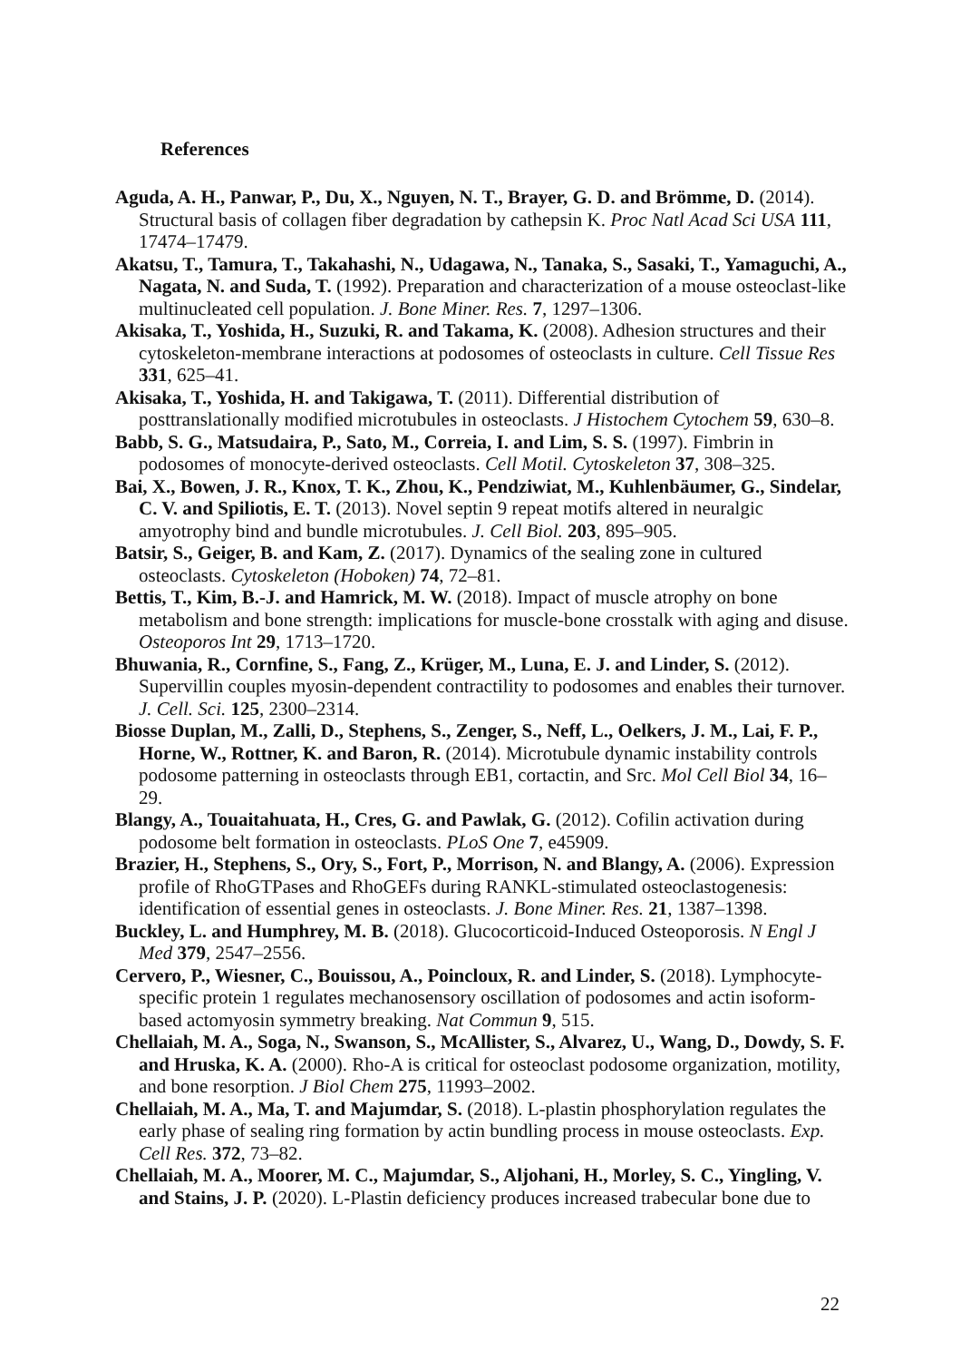References
Aguda, A. H., Panwar, P., Du, X., Nguyen, N. T., Brayer, G. D. and Brömme, D. (2014). Structural basis of collagen fiber degradation by cathepsin K. Proc Natl Acad Sci USA 111, 17474–17479.
Akatsu, T., Tamura, T., Takahashi, N., Udagawa, N., Tanaka, S., Sasaki, T., Yamaguchi, A., Nagata, N. and Suda, T. (1992). Preparation and characterization of a mouse osteoclast-like multinucleated cell population. J. Bone Miner. Res. 7, 1297–1306.
Akisaka, T., Yoshida, H., Suzuki, R. and Takama, K. (2008). Adhesion structures and their cytoskeleton-membrane interactions at podosomes of osteoclasts in culture. Cell Tissue Res 331, 625–41.
Akisaka, T., Yoshida, H. and Takigawa, T. (2011). Differential distribution of posttranslationally modified microtubules in osteoclasts. J Histochem Cytochem 59, 630–8.
Babb, S. G., Matsudaira, P., Sato, M., Correia, I. and Lim, S. S. (1997). Fimbrin in podosomes of monocyte-derived osteoclasts. Cell Motil. Cytoskeleton 37, 308–325.
Bai, X., Bowen, J. R., Knox, T. K., Zhou, K., Pendziwiat, M., Kuhlenbäumer, G., Sindelar, C. V. and Spiliotis, E. T. (2013). Novel septin 9 repeat motifs altered in neuralgic amyotrophy bind and bundle microtubules. J. Cell Biol. 203, 895–905.
Batsir, S., Geiger, B. and Kam, Z. (2017). Dynamics of the sealing zone in cultured osteoclasts. Cytoskeleton (Hoboken) 74, 72–81.
Bettis, T., Kim, B.-J. and Hamrick, M. W. (2018). Impact of muscle atrophy on bone metabolism and bone strength: implications for muscle-bone crosstalk with aging and disuse. Osteoporos Int 29, 1713–1720.
Bhuwania, R., Cornfine, S., Fang, Z., Krüger, M., Luna, E. J. and Linder, S. (2012). Supervillin couples myosin-dependent contractility to podosomes and enables their turnover. J. Cell. Sci. 125, 2300–2314.
Biosse Duplan, M., Zalli, D., Stephens, S., Zenger, S., Neff, L., Oelkers, J. M., Lai, F. P., Horne, W., Rottner, K. and Baron, R. (2014). Microtubule dynamic instability controls podosome patterning in osteoclasts through EB1, cortactin, and Src. Mol Cell Biol 34, 16–29.
Blangy, A., Touaitahuata, H., Cres, G. and Pawlak, G. (2012). Cofilin activation during podosome belt formation in osteoclasts. PLoS One 7, e45909.
Brazier, H., Stephens, S., Ory, S., Fort, P., Morrison, N. and Blangy, A. (2006). Expression profile of RhoGTPases and RhoGEFs during RANKL-stimulated osteoclastogenesis: identification of essential genes in osteoclasts. J. Bone Miner. Res. 21, 1387–1398.
Buckley, L. and Humphrey, M. B. (2018). Glucocorticoid-Induced Osteoporosis. N Engl J Med 379, 2547–2556.
Cervero, P., Wiesner, C., Bouissou, A., Poincloux, R. and Linder, S. (2018). Lymphocyte-specific protein 1 regulates mechanosensory oscillation of podosomes and actin isoform-based actomyosin symmetry breaking. Nat Commun 9, 515.
Chellaiah, M. A., Soga, N., Swanson, S., McAllister, S., Alvarez, U., Wang, D., Dowdy, S. F. and Hruska, K. A. (2000). Rho-A is critical for osteoclast podosome organization, motility, and bone resorption. J Biol Chem 275, 11993–2002.
Chellaiah, M. A., Ma, T. and Majumdar, S. (2018). L-plastin phosphorylation regulates the early phase of sealing ring formation by actin bundling process in mouse osteoclasts. Exp. Cell Res. 372, 73–82.
Chellaiah, M. A., Moorer, M. C., Majumdar, S., Aljohani, H., Morley, S. C., Yingling, V. and Stains, J. P. (2020). L-Plastin deficiency produces increased trabecular bone due to
22